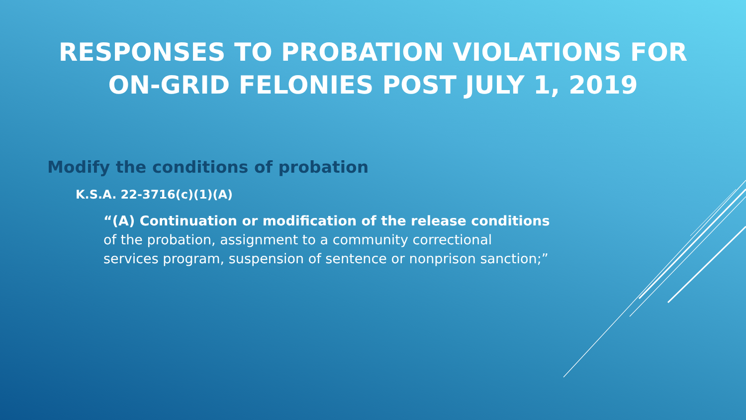RESPONSES TO PROBATION VIOLATIONS FOR
ON-GRID FELONIES POST JULY 1, 2019
Modify the conditions of probation
K.S.A. 22-3716(c)(1)(A)
“(A) Continuation or modification of the release conditions of the probation, assignment to a community correctional services program, suspension of sentence or nonprison sanction;”